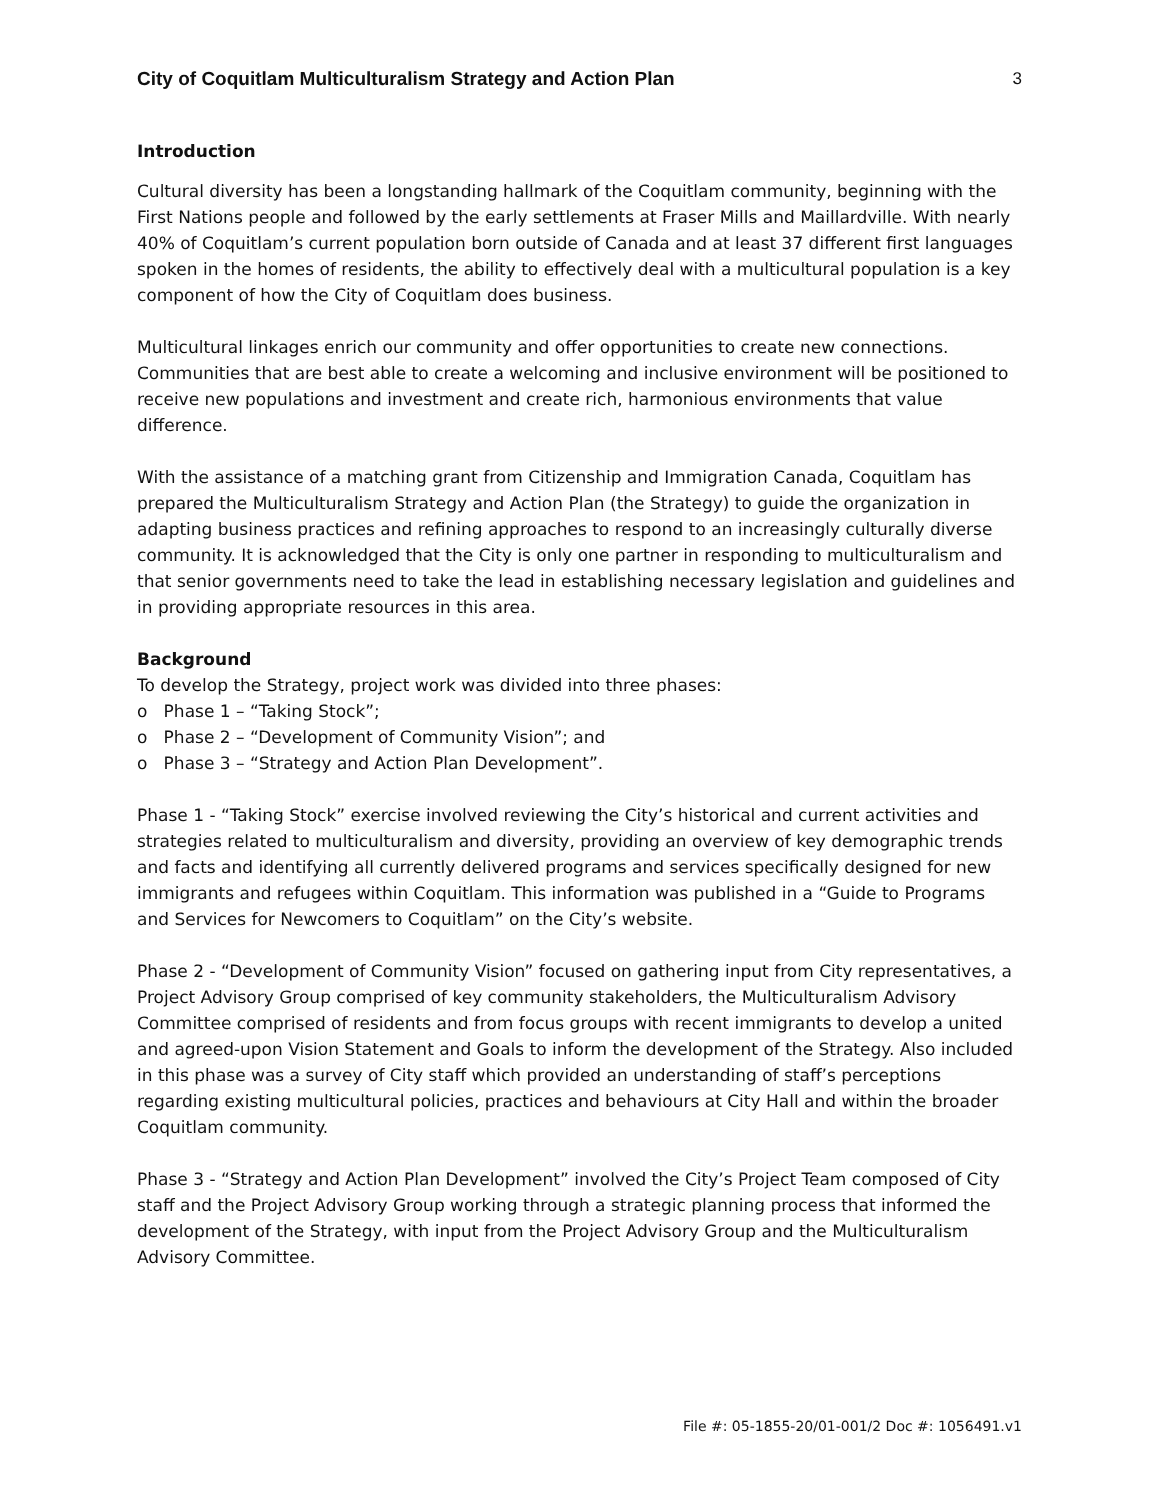City of Coquitlam Multiculturalism Strategy and Action Plan 3
Introduction
Cultural diversity has been a longstanding hallmark of the Coquitlam community, beginning with the First Nations people and followed by the early settlements at Fraser Mills and Maillardville. With nearly 40% of Coquitlam’s current population born outside of Canada and at least 37 different first languages spoken in the homes of residents, the ability to effectively deal with a multicultural population is a key component of how the City of Coquitlam does business.
Multicultural linkages enrich our community and offer opportunities to create new connections. Communities that are best able to create a welcoming and inclusive environment will be positioned to receive new populations and investment and create rich, harmonious environments that value difference.
With the assistance of a matching grant from Citizenship and Immigration Canada, Coquitlam has prepared the Multiculturalism Strategy and Action Plan (the Strategy) to guide the organization in adapting business practices and refining approaches to respond to an increasingly culturally diverse community. It is acknowledged that the City is only one partner in responding to multiculturalism and that senior governments need to take the lead in establishing necessary legislation and guidelines and in providing appropriate resources in this area.
Background
To develop the Strategy, project work was divided into three phases:
o Phase 1 – “Taking Stock”;
o Phase 2 – “Development of Community Vision”; and
o Phase 3 – “Strategy and Action Plan Development”.
Phase 1 - “Taking Stock” exercise involved reviewing the City’s historical and current activities and strategies related to multiculturalism and diversity, providing an overview of key demographic trends and facts and identifying all currently delivered programs and services specifically designed for new immigrants and refugees within Coquitlam. This information was published in a “Guide to Programs and Services for Newcomers to Coquitlam” on the City’s website.
Phase 2 - “Development of Community Vision” focused on gathering input from City representatives, a Project Advisory Group comprised of key community stakeholders, the Multiculturalism Advisory Committee comprised of residents and from focus groups with recent immigrants to develop a united and agreed-upon Vision Statement and Goals to inform the development of the Strategy. Also included in this phase was a survey of City staff which provided an understanding of staff’s perceptions regarding existing multicultural policies, practices and behaviours at City Hall and within the broader Coquitlam community.
Phase 3 - “Strategy and Action Plan Development” involved the City’s Project Team composed of City staff and the Project Advisory Group working through a strategic planning process that informed the development of the Strategy, with input from the Project Advisory Group and the Multiculturalism Advisory Committee.
File #: 05-1855-20/01-001/2 Doc #: 1056491.v1